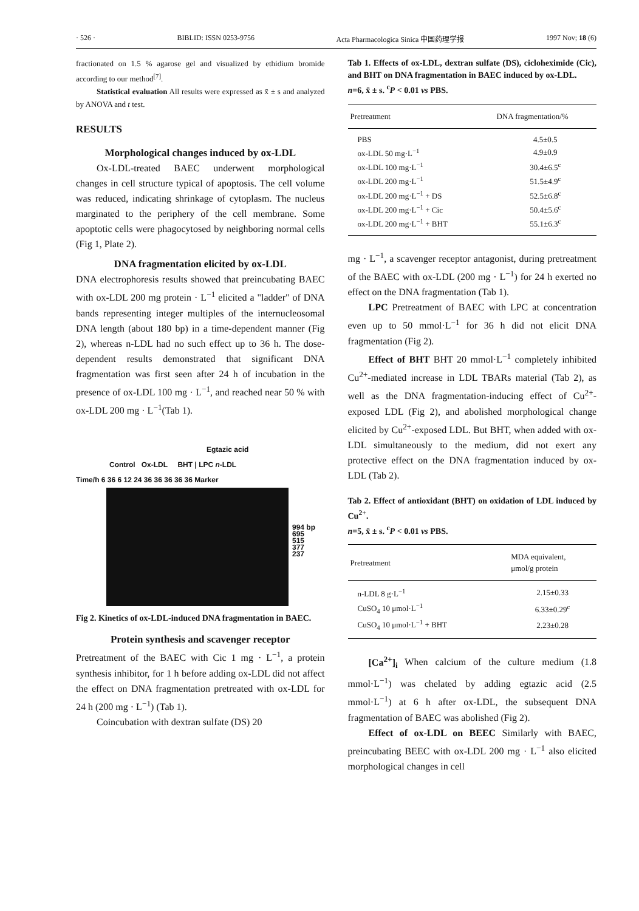· 526 · BIBLID: ISSN 0253-9756 Acta Pharmacologica Sinica 中国药理学报 1997 Nov; 18 (6)
fractionated on 1.5 % agarose gel and visualized by ethidium bromide according to our method<sup>[7]</sup>.
Statistical evaluation All results were expressed as x̄ ± s and analyzed by ANOVA and t test.
RESULTS
Morphological changes induced by ox-LDL
Ox-LDL-treated BAEC underwent morphological changes in cell structure typical of apoptosis. The cell volume was reduced, indicating shrinkage of cytoplasm. The nucleus marginated to the periphery of the cell membrane. Some apoptotic cells were phagocytosed by neighboring normal cells (Fig 1, Plate 2).
DNA fragmentation elicited by ox-LDL
DNA electrophoresis results showed that preincubating BAEC with ox-LDL 200 mg protein · L<sup>−1</sup> elicited a "ladder" of DNA bands representing integer multiples of the internucleosomal DNA length (about 180 bp) in a time-dependent manner (Fig 2), whereas n-LDL had no such effect up to 36 h. The dose-dependent results demonstrated that significant DNA fragmentation was first seen after 24 h of incubation in the presence of ox-LDL 100 mg · L<sup>−1</sup>, and reached near 50 % with ox-LDL 200 mg · L<sup>−1</sup>(Tab 1).
Egtazic acid
Control Ox-LDL BHT | LPC n-LDL
Time/h 6 36 6 12 24 36 36 36 36 36 Marker
994 bp
695
515
377
237
Fig 2. Kinetics of ox-LDL-induced DNA fragmentation in BAEC.
Protein synthesis and scavenger receptor
Pretreatment of the BAEC with Cic 1 mg · L<sup>−1</sup>, a protein synthesis inhibitor, for 1 h before adding ox-LDL did not affect the effect on DNA fragmentation pretreated with ox-LDL for 24 h (200 mg · L<sup>−1</sup>) (Tab 1).
Coincubation with dextran sulfate (DS) 20
Tab 1. Effects of ox-LDL, dextran sulfate (DS), cicloheximide (Cic), and BHT on DNA fragmentation in BAEC induced by ox-LDL.
n=6, x̄ ± s. <sup>c</sup>P < 0.01 vs PBS.
| Pretreatment | DNA fragmentation/% |
| --- | --- |
| PBS | 4.5±0.5 |
| ox-LDL 50 mg·L<sup>−1</sup> | 4.9±0.9 |
| ox-LDL 100 mg·L<sup>−1</sup> | 30.4±6.5<sup>c</sup> |
| ox-LDL 200 mg·L<sup>−1</sup> | 51.5±4.9<sup>c</sup> |
| ox-LDL 200 mg·L<sup>−1</sup> + DS | 52.5±6.8<sup>c</sup> |
| ox-LDL 200 mg·L<sup>−1</sup> + Cic | 50.4±5.6<sup>c</sup> |
| ox-LDL 200 mg·L<sup>−1</sup> + BHT | 55.1±6.3<sup>c</sup> |
mg · L<sup>−1</sup>, a scavenger receptor antagonist, during pretreatment of the BAEC with ox-LDL (200 mg · L<sup>−1</sup>) for 24 h exerted no effect on the DNA fragmentation (Tab 1).
LPC Pretreatment of BAEC with LPC at concentration even up to 50 mmol·L<sup>−1</sup> for 36 h did not elicit DNA fragmentation (Fig 2).
Effect of BHT BHT 20 mmol·L<sup>−1</sup> completely inhibited Cu<sup>2+</sup>-mediated increase in LDL TBARs material (Tab 2), as well as the DNA fragmentation-inducing effect of Cu<sup>2+</sup>-exposed LDL (Fig 2), and abolished morphological change elicited by Cu<sup>2+</sup>-exposed LDL. But BHT, when added with ox-LDL simultaneously to the medium, did not exert any protective effect on the DNA fragmentation induced by ox-LDL (Tab 2).
Tab 2. Effect of antioxidant (BHT) on oxidation of LDL induced by Cu<sup>2+</sup>.
n=5, x̄ ± s. <sup>c</sup>P < 0.01 vs PBS.
| Pretreatment | MDA equivalent, μmol/g protein |
| --- | --- |
| n-LDL 8 g·L<sup>−1</sup> | 2.15±0.33 |
| CuSO<sub>4</sub> 10 μmol·L<sup>−1</sup> | 6.33±0.29<sup>c</sup> |
| CuSO<sub>4</sub> 10 μmol·L<sup>−1</sup> + BHT | 2.23±0.28 |
[Ca<sup>2+</sup>]<sub>i</sub> When calcium of the culture medium (1.8 mmol·L<sup>−1</sup>) was chelated by adding egtazic acid (2.5 mmol·L<sup>−1</sup>) at 6 h after ox-LDL, the subsequent DNA fragmentation of BAEC was abolished (Fig 2).
Effect of ox-LDL on BEEC Similarly with BAEC, preincubating BEEC with ox-LDL 200 mg · L<sup>−1</sup> also elicited morphological changes in cell